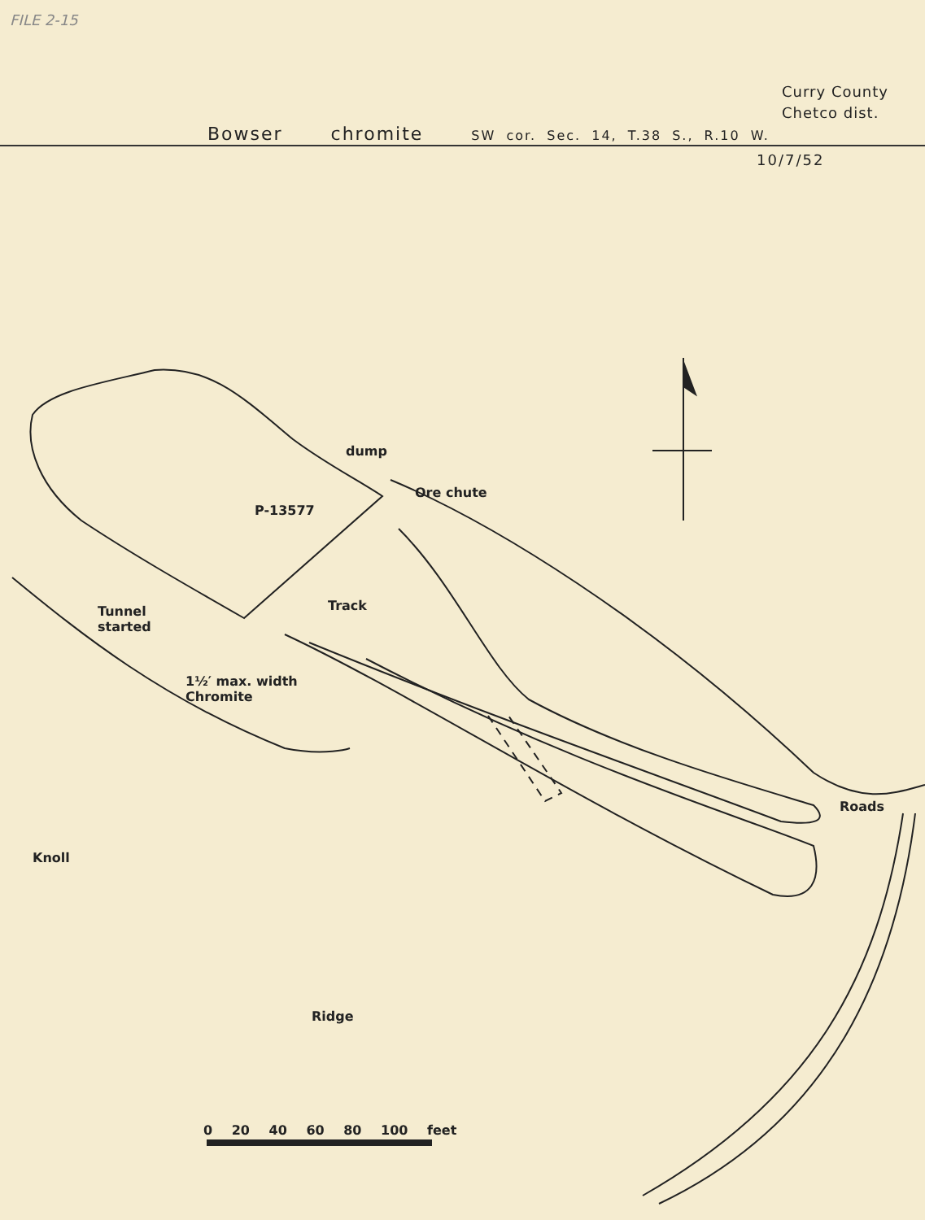FILE 2-15
Curry County
Chetco dist.
Bowser chromite SW cor. Sec. 14, T.38 S., R.10 W.
10/7/52
dump
Ore chute
P-13577
Track
Tunnel
started
1½′ max. width
Chromite
Roads
Knoll
Ridge
0 20 40 60 80 100 feet